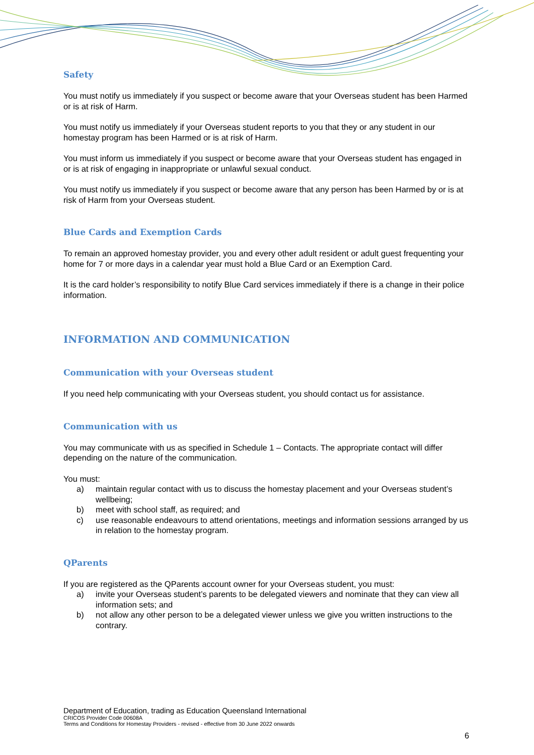Safety
You must notify us immediately if you suspect or become aware that your Overseas student has been Harmed or is at risk of Harm.
You must notify us immediately if your Overseas student reports to you that they or any student in our homestay program has been Harmed or is at risk of Harm.
You must inform us immediately if you suspect or become aware that your Overseas student has engaged in or is at risk of engaging in inappropriate or unlawful sexual conduct.
You must notify us immediately if you suspect or become aware that any person has been Harmed by or is at risk of Harm from your Overseas student.
Blue Cards and Exemption Cards
To remain an approved homestay provider, you and every other adult resident or adult guest frequenting your home for 7 or more days in a calendar year must hold a Blue Card or an Exemption Card.
It is the card holder’s responsibility to notify Blue Card services immediately if there is a change in their police information.
INFORMATION AND COMMUNICATION
Communication with your Overseas student
If you need help communicating with your Overseas student, you should contact us for assistance.
Communication with us
You may communicate with us as specified in Schedule 1 – Contacts. The appropriate contact will differ depending on the nature of the communication.
You must:
a) maintain regular contact with us to discuss the homestay placement and your Overseas student’s wellbeing;
b) meet with school staff, as required; and
c) use reasonable endeavours to attend orientations, meetings and information sessions arranged by us in relation to the homestay program.
QParents
If you are registered as the QParents account owner for your Overseas student, you must:
a) invite your Overseas student’s parents to be delegated viewers and nominate that they can view all information sets; and
b) not allow any other person to be a delegated viewer unless we give you written instructions to the contrary.
Department of Education, trading as Education Queensland International
CRICOS Provider Code 00608A
Terms and Conditions for Homestay Providers - revised - effective from 30 June 2022 onwards
6